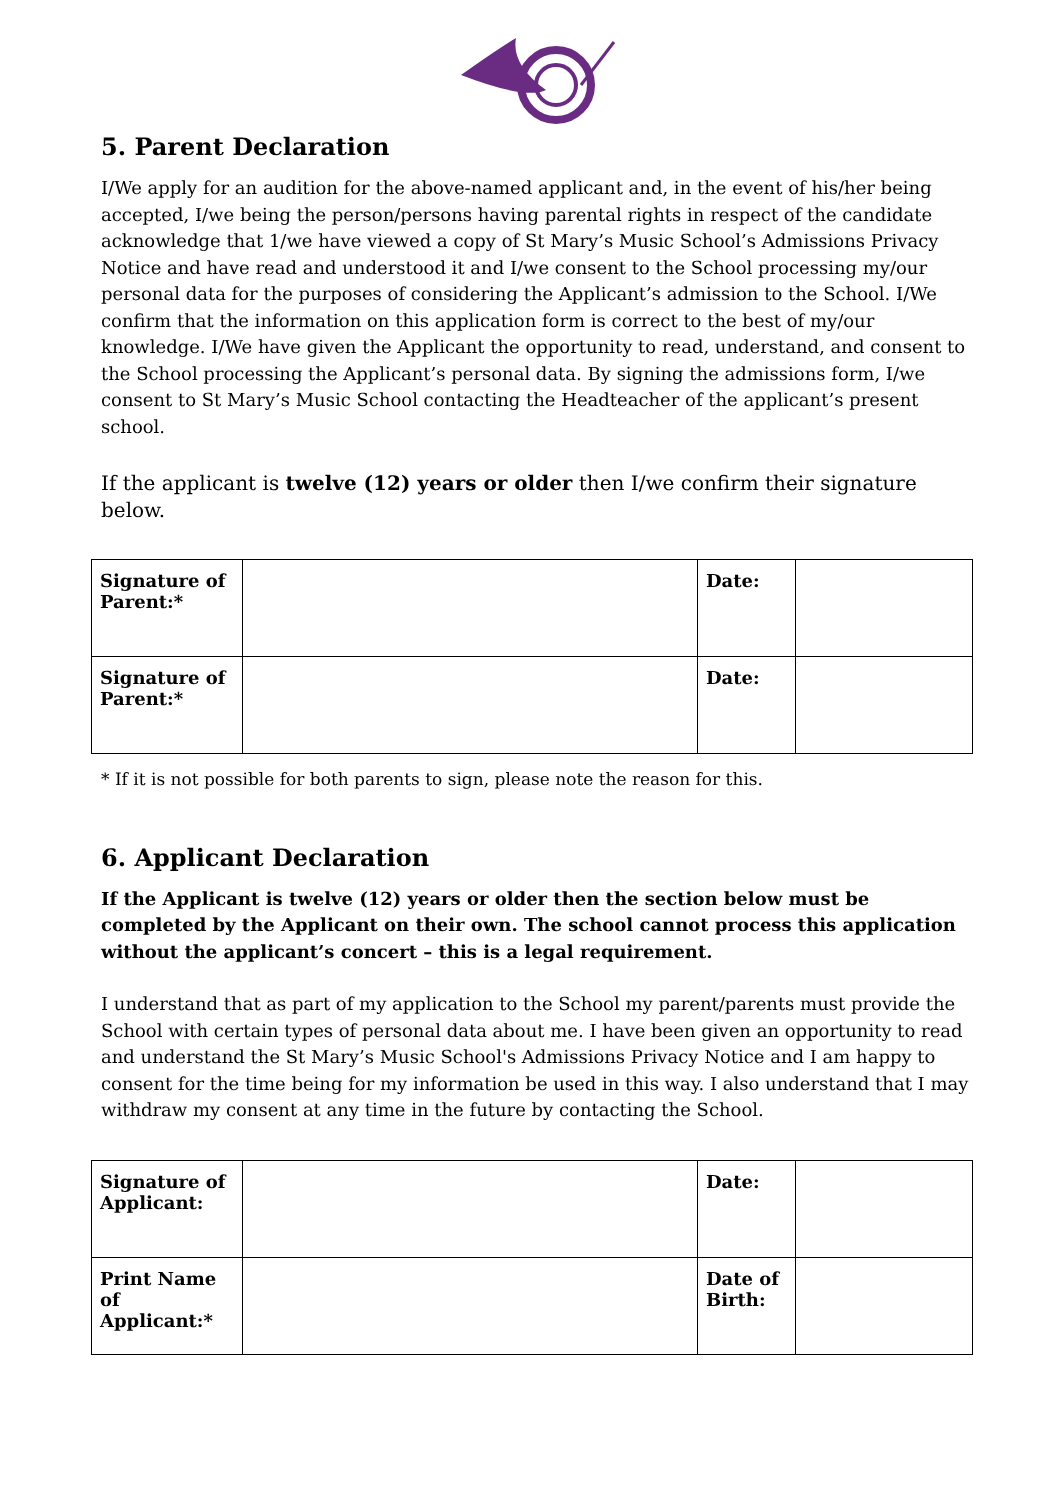5. Parent Declaration
I/We apply for an audition for the above-named applicant and, in the event of his/her being accepted, I/we being the person/persons having parental rights in respect of the candidate acknowledge that 1/we have viewed a copy of St Mary’s Music School’s Admissions Privacy Notice and have read and understood it and I/we consent to the School processing my/our personal data for the purposes of considering the Applicant’s admission to the School. I/We confirm that the information on this application form is correct to the best of my/our knowledge. I/We have given the Applicant the opportunity to read, understand, and consent to the School processing the Applicant’s personal data. By signing the admissions form, I/we consent to St Mary’s Music School contacting the Headteacher of the applicant’s present school.
If the applicant is twelve (12) years or older then I/we confirm their signature below.
| Signature of Parent:* | | Date: | |
| Signature of Parent:* | | Date: | |
* If it is not possible for both parents to sign, please note the reason for this.
6. Applicant Declaration
If the Applicant is twelve (12) years or older then the section below must be completed by the Applicant on their own. The school cannot process this application without the applicant’s concert – this is a legal requirement.
I understand that as part of my application to the School my parent/parents must provide the School with certain types of personal data about me. I have been given an opportunity to read and understand the St Mary’s Music School's Admissions Privacy Notice and I am happy to consent for the time being for my information be used in this way. I also understand that I may withdraw my consent at any time in the future by contacting the School.
| Signature of Applicant: | | Date: | |
| Print Name of Applicant:* | | Date of Birth: | |